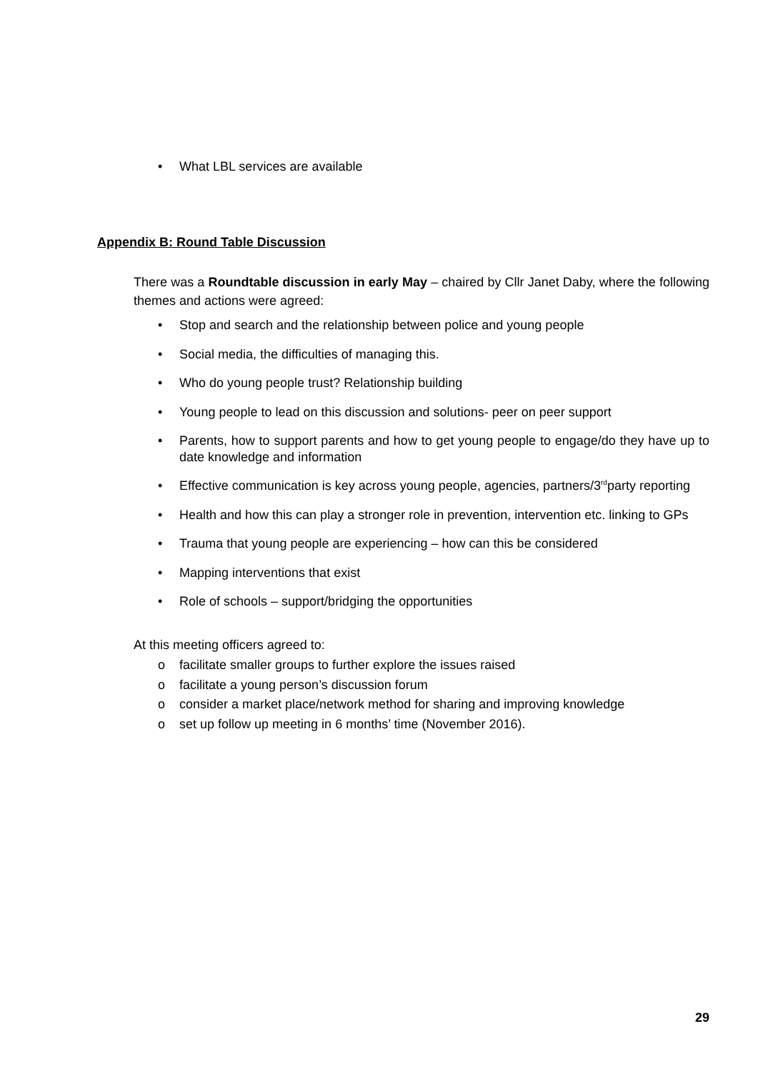• What LBL services are available
Appendix B: Round Table Discussion
There was a Roundtable discussion in early May – chaired by Cllr Janet Daby, where the following themes and actions were agreed:
• Stop and search and the relationship between police and young people
• Social media, the difficulties of managing this.
• Who do young people trust? Relationship building
• Young people to lead on this discussion and solutions- peer on peer support
• Parents, how to support parents and how to get young people to engage/do they have up to date knowledge and information
• Effective communication is key across young people, agencies, partners/3<sup>rd</sup>party reporting
• Health and how this can play a stronger role in prevention, intervention etc. linking to GPs
• Trauma that young people are experiencing – how can this be considered
• Mapping interventions that exist
• Role of schools – support/bridging the opportunities
At this meeting officers agreed to:
o facilitate smaller groups to further explore the issues raised
o facilitate a young person’s discussion forum
o consider a market place/network method for sharing and improving knowledge
o set up follow up meeting in 6 months’ time (November 2016).
29